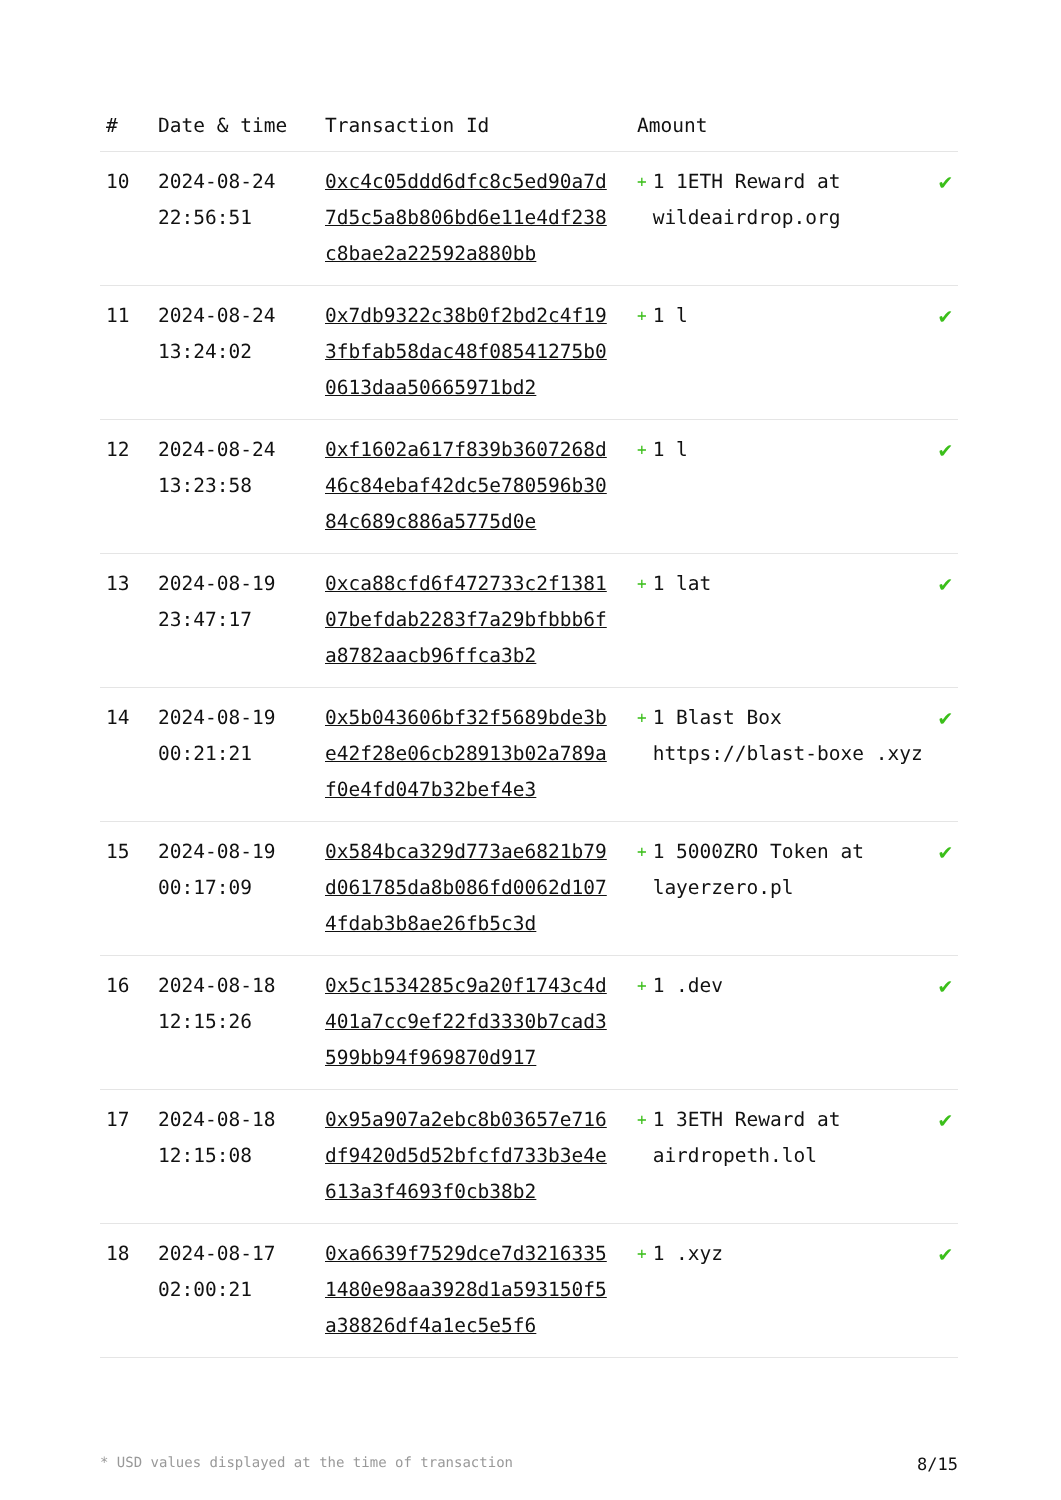| # | Date & time | Transaction Id | Amount | |
| --- | --- | --- | --- | --- |
| 10 | 2024-08-24 22:56:51 | 0xc4c05ddd6dfc8c5ed90a7d7d5c5a8b806bd6e11e4df238c8bae2a22592a880bb | + 1 1ETH Reward at wildeairdrop.org | ✔ |
| 11 | 2024-08-24 13:24:02 | 0x7db9322c38b0f2bd2c4f193fbfab58dac48f08541275b00613daa50665971bd2 | + 1 l | ✔ |
| 12 | 2024-08-24 13:23:58 | 0xf1602a617f839b3607268d46c84ebaf42dc5e780596b3084c689c886a5775d0e | + 1 l | ✔ |
| 13 | 2024-08-19 23:47:17 | 0xca88cfd6f472733c2f138107befdab2283f7a29bfbbb6fa8782aacb96ffca3b2 | + 1 lat | ✔ |
| 14 | 2024-08-19 00:21:21 | 0x5b043606bf32f5689bde3be42f28e06cb28913b02a789af0e4fd047b32bef4e3 | + 1 Blast Box https://blast-boxe .xyz | ✔ |
| 15 | 2024-08-19 00:17:09 | 0x584bca329d773ae6821b79d061785da8b086fd0062d1074fdab3b8ae26fb5c3d | + 1 5000ZRO Token at layerzero.pl | ✔ |
| 16 | 2024-08-18 12:15:26 | 0x5c1534285c9a20f1743c4d401a7cc9ef22fd3330b7cad3599bb94f969870d917 | + 1 .dev | ✔ |
| 17 | 2024-08-18 12:15:08 | 0x95a907a2ebc8b03657e716df9420d5d52bfcfd733b3e4e613a3f4693f0cb38b2 | + 1 3ETH Reward at airdropeth.lol | ✔ |
| 18 | 2024-08-17 02:00:21 | 0xa6639f7529dce7d32163351480e98aa3928d1a593150f5a38826df4a1ec5e5f6 | + 1 .xyz | ✔ |
* USD values displayed at the time of transaction 8/15